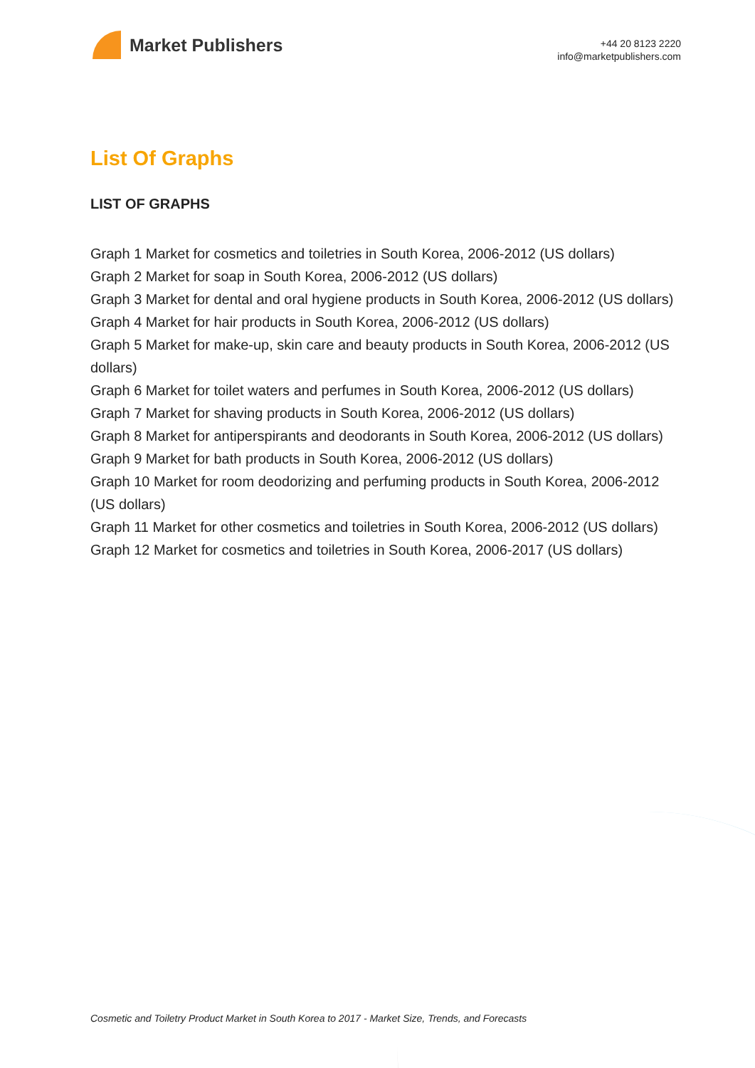Market Publishers
+44 20 8123 2220
info@marketpublishers.com
List Of Graphs
LIST OF GRAPHS
Graph 1 Market for cosmetics and toiletries in South Korea, 2006-2012 (US dollars)
Graph 2 Market for soap in South Korea, 2006-2012 (US dollars)
Graph 3 Market for dental and oral hygiene products in South Korea, 2006-2012 (US dollars)
Graph 4 Market for hair products in South Korea, 2006-2012 (US dollars)
Graph 5 Market for make-up, skin care and beauty products in South Korea, 2006-2012 (US dollars)
Graph 6 Market for toilet waters and perfumes in South Korea, 2006-2012 (US dollars)
Graph 7 Market for shaving products in South Korea, 2006-2012 (US dollars)
Graph 8 Market for antiperspirants and deodorants in South Korea, 2006-2012 (US dollars)
Graph 9 Market for bath products in South Korea, 2006-2012 (US dollars)
Graph 10 Market for room deodorizing and perfuming products in South Korea, 2006-2012 (US dollars)
Graph 11 Market for other cosmetics and toiletries in South Korea, 2006-2012 (US dollars)
Graph 12 Market for cosmetics and toiletries in South Korea, 2006-2017 (US dollars)
Cosmetic and Toiletry Product Market in South Korea to 2017 - Market Size, Trends, and Forecasts